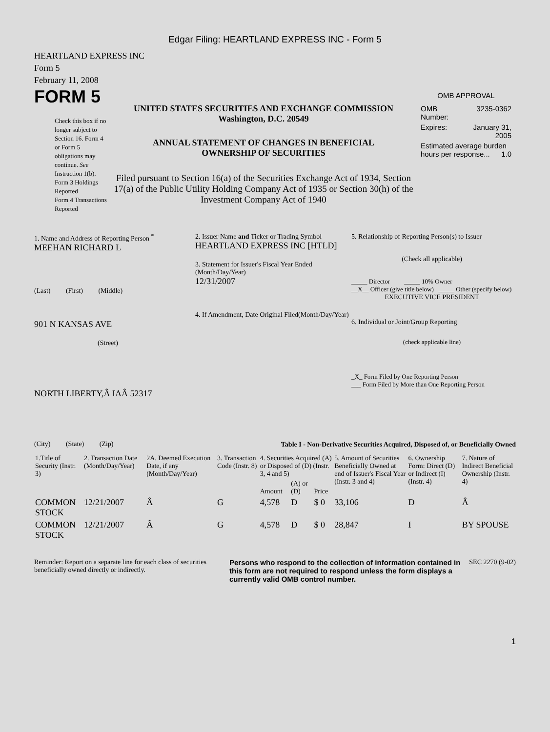Edgar Filing: HEARTLAND EXPRESS INC - Form 5
HEARTLAND EXPRESS INC
Form 5
February 11, 2008
FORM 5
Check this box if no longer subject to Section 16. Form 4 or Form 5 obligations may continue. See Instruction 1(b).
Form 3 Holdings Reported
Form 4 Transactions Reported
UNITED STATES SECURITIES AND EXCHANGE COMMISSION
Washington, D.C. 20549
ANNUAL STATEMENT OF CHANGES IN BENEFICIAL
OWNERSHIP OF SECURITIES
Filed pursuant to Section 16(a) of the Securities Exchange Act of 1934, Section 17(a) of the Public Utility Holding Company Act of 1935 or Section 30(h) of the Investment Company Act of 1940
OMB APPROVAL
| OMB Number: | 3235-0362 |
| Expires: | January 31, 2005 |
| Estimated average burden hours per response... 1.0 | |
1. Name and Address of Reporting Person <sup>*</sup>
MEEHAN RICHARD L
(Last) (First) (Middle)
901 N KANSAS AVE
(Street)
NORTH LIBERTY,Â IAÂ 52317
(City) (State) (Zip)
2. Issuer Name and Ticker or Trading Symbol
HEARTLAND EXPRESS INC [HTLD]
3. Statement for Issuer's Fiscal Year Ended (Month/Day/Year)
12/31/2007
4. If Amendment, Date Original Filed(Month/Day/Year)
5. Relationship of Reporting Person(s) to Issuer
(Check all applicable)
_____ Director _____ 10% Owner
__X__ Officer (give title below) _____ Other (specify below)
EXECUTIVE VICE PRESIDENT
6. Individual or Joint/Group Reporting
(check applicable line)
_X_ Form Filed by One Reporting Person
___ Form Filed by More than One Reporting Person
Table I - Non-Derivative Securities Acquired, Disposed of, or Beneficially Owned
| 1.Title of Security (Instr. 3) | 2. Transaction Date (Month/Day/Year) | 2A. Deemed Execution Date, if any (Month/Day/Year) | 3. Transaction Code (Instr. 8) | 4. Securities Acquired (A) or Disposed of (D) (Instr. 3, 4 and 5) | | | 5. Amount of Securities Beneficially Owned at end of Issuer's Fiscal Year (Instr. 3 and 4) | 6. Ownership Form: Direct (D) or Indirect (I) (Instr. 4) | 7. Nature of Indirect Beneficial Ownership (Instr. 4) |
| --- | --- | --- | --- | --- | --- | --- | --- | --- | --- |
| | | | | Amount | (A) or (D) | Price | | | |
| COMMON STOCK | 12/21/2007 | Â | G | 4,578 | D | $ 0 | 33,106 | D | Â |
| COMMON STOCK | 12/21/2007 | Â | G | 4,578 | D | $ 0 | 28,847 | I | BY SPOUSE |
Reminder: Report on a separate line for each class of securities beneficially owned directly or indirectly.
Persons who respond to the collection of information contained in this form are not required to respond unless the form displays a currently valid OMB control number.
SEC 2270 (9-02)
1